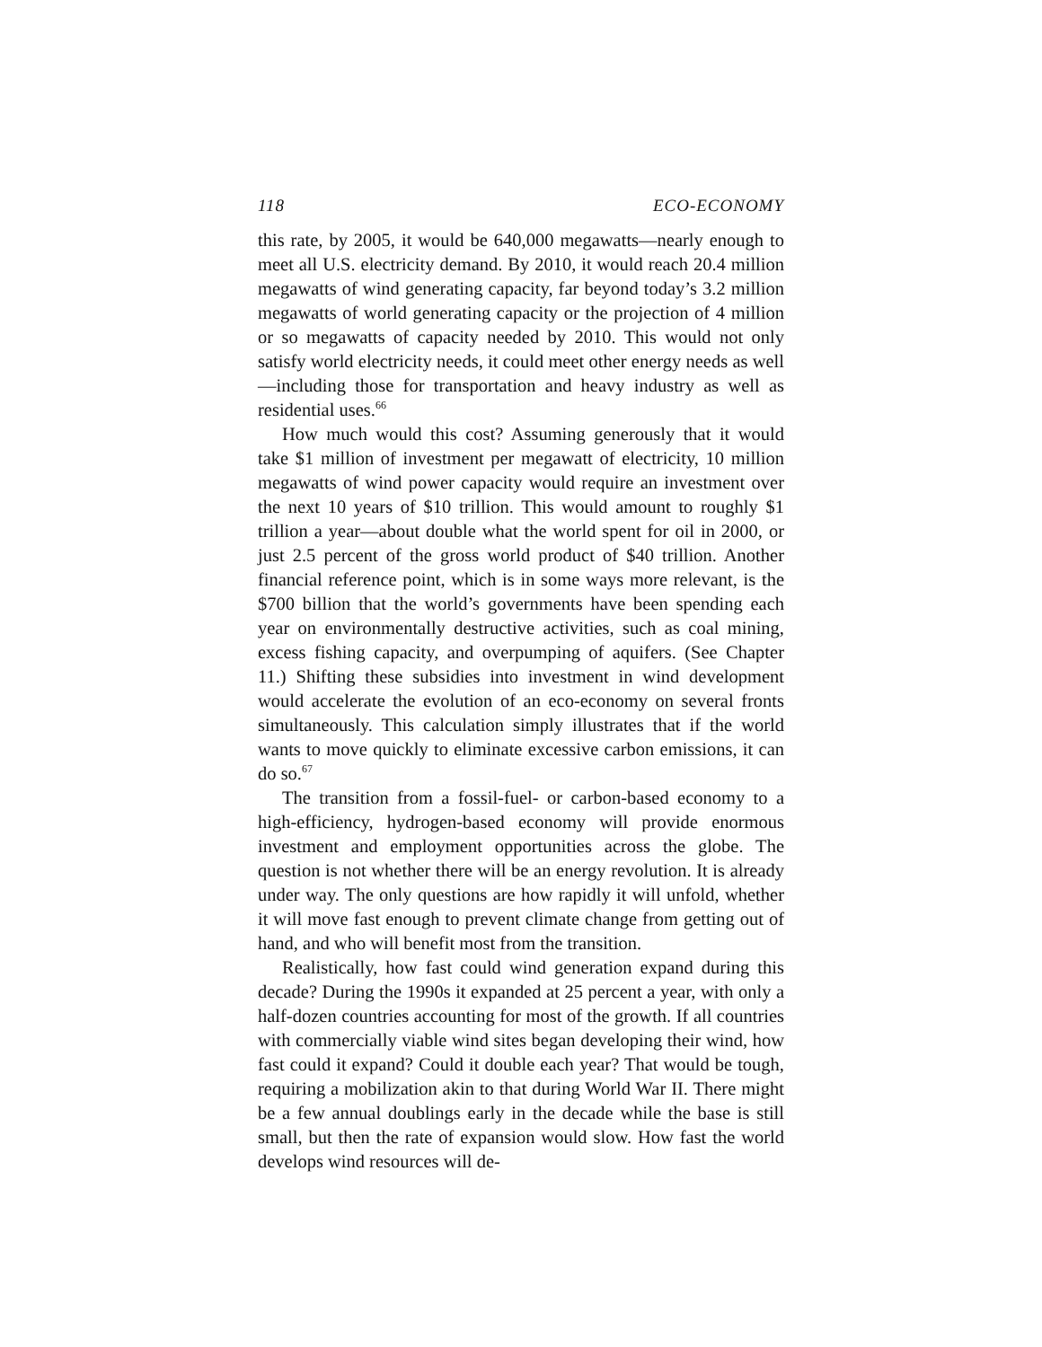118 ECO-ECONOMY
this rate, by 2005, it would be 640,000 megawatts—nearly enough to meet all U.S. electricity demand. By 2010, it would reach 20.4 million megawatts of wind generating capacity, far beyond today’s 3.2 million megawatts of world generating capacity or the projection of 4 million or so megawatts of capacity needed by 2010. This would not only satisfy world electricity needs, it could meet other energy needs as well—including those for transportation and heavy industry as well as residential uses.<sup>66</sup>
How much would this cost? Assuming generously that it would take $1 million of investment per megawatt of electricity, 10 million megawatts of wind power capacity would require an investment over the next 10 years of $10 trillion. This would amount to roughly $1 trillion a year—about double what the world spent for oil in 2000, or just 2.5 percent of the gross world product of $40 trillion. Another financial reference point, which is in some ways more relevant, is the $700 billion that the world’s governments have been spending each year on environmentally destructive activities, such as coal mining, excess fishing capacity, and overpumping of aquifers. (See Chapter 11.) Shifting these subsidies into investment in wind development would accelerate the evolution of an eco-economy on several fronts simultaneously. This calculation simply illustrates that if the world wants to move quickly to eliminate excessive carbon emissions, it can do so.<sup>67</sup>
The transition from a fossil-fuel- or carbon-based economy to a high-efficiency, hydrogen-based economy will provide enormous investment and employment opportunities across the globe. The question is not whether there will be an energy revolution. It is already under way. The only questions are how rapidly it will unfold, whether it will move fast enough to prevent climate change from getting out of hand, and who will benefit most from the transition.
Realistically, how fast could wind generation expand during this decade? During the 1990s it expanded at 25 percent a year, with only a half-dozen countries accounting for most of the growth. If all countries with commercially viable wind sites began developing their wind, how fast could it expand? Could it double each year? That would be tough, requiring a mobilization akin to that during World War II. There might be a few annual doublings early in the decade while the base is still small, but then the rate of expansion would slow. How fast the world develops wind resources will de-